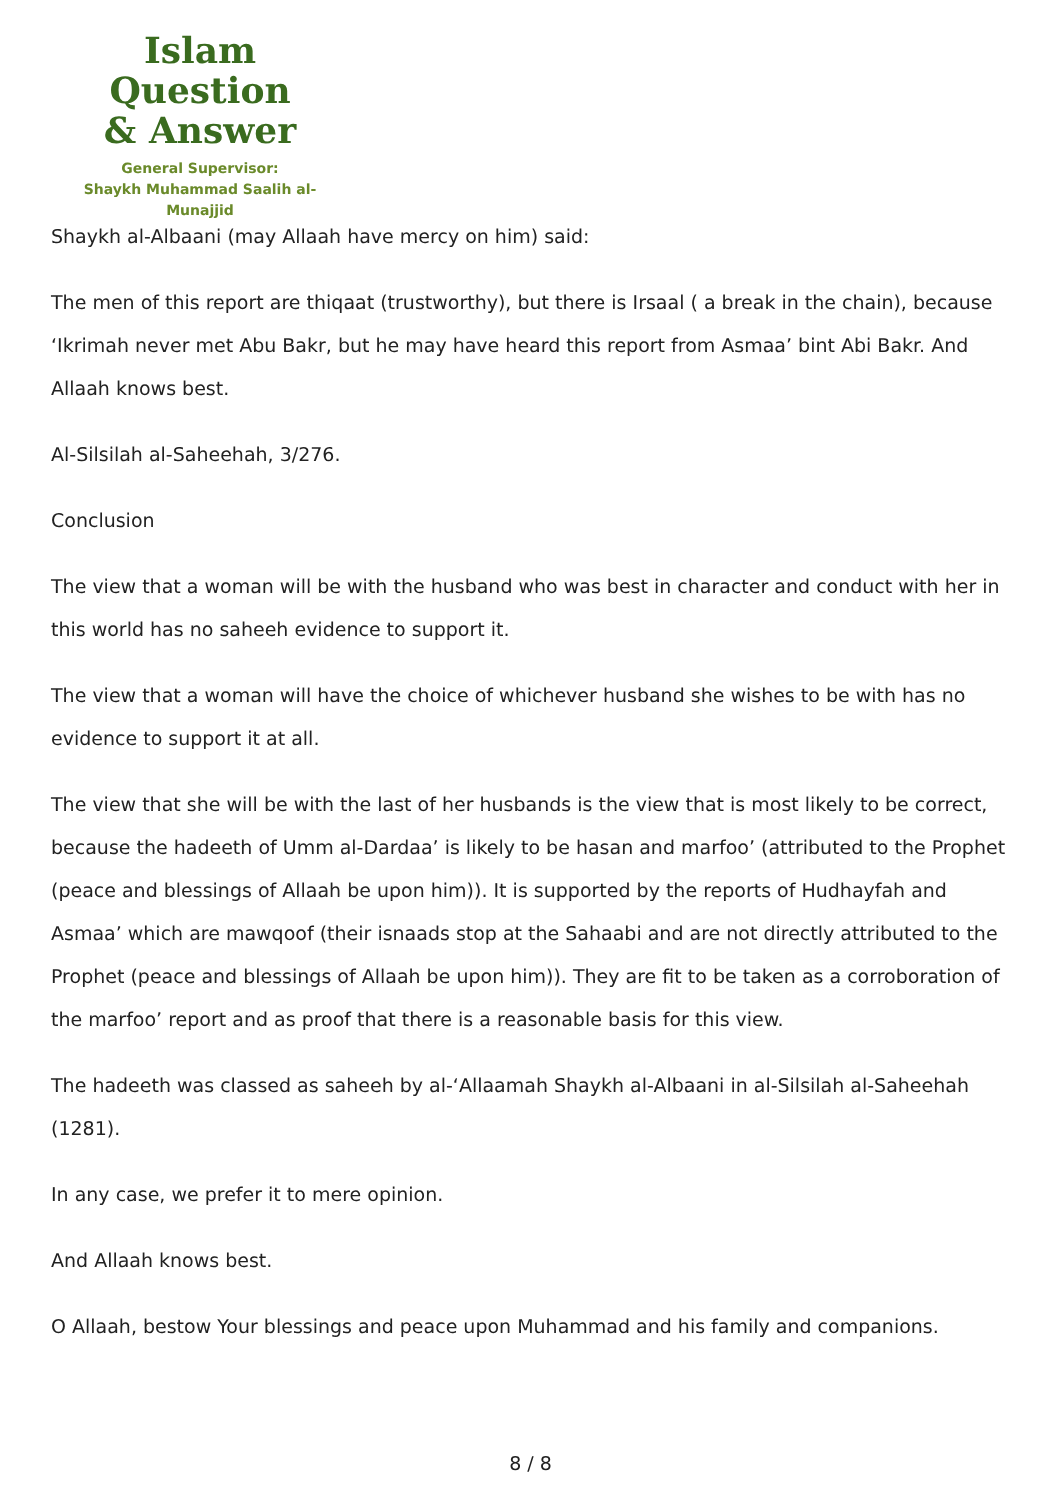Islam Question
& Answer
General Supervisor:
Shaykh Muhammad Saalih al-Munajjid
Shaykh al-Albaani (may Allaah have mercy on him) said:
The men of this report are thiqaat (trustworthy), but there is Irsaal ( a break in the chain), because ‘Ikrimah never met Abu Bakr, but he may have heard this report from Asmaa’ bint Abi Bakr. And Allaah knows best.
Al-Silsilah al-Saheehah, 3/276.
Conclusion
The view that a woman will be with the husband who was best in character and conduct with her in this world has no saheeh evidence to support it.
The view that a woman will have the choice of whichever husband she wishes to be with has no evidence to support it at all.
The view that she will be with the last of her husbands is the view that is most likely to be correct, because the hadeeth of Umm al-Dardaa’ is likely to be hasan and marfoo’ (attributed to the Prophet (peace and blessings of Allaah be upon him)). It is supported by the reports of Hudhayfah and Asmaa’ which are mawqoof (their isnaads stop at the Sahaabi and are not directly attributed to the Prophet (peace and blessings of Allaah be upon him)). They are fit to be taken as a corroboration of the marfoo’ report and as proof that there is a reasonable basis for this view.
The hadeeth was classed as saheeh by al-‘Allaamah Shaykh al-Albaani in al-Silsilah al-Saheehah (1281).
In any case, we prefer it to mere opinion.
And Allaah knows best.
O Allaah, bestow Your blessings and peace upon Muhammad and his family and companions.
8 / 8